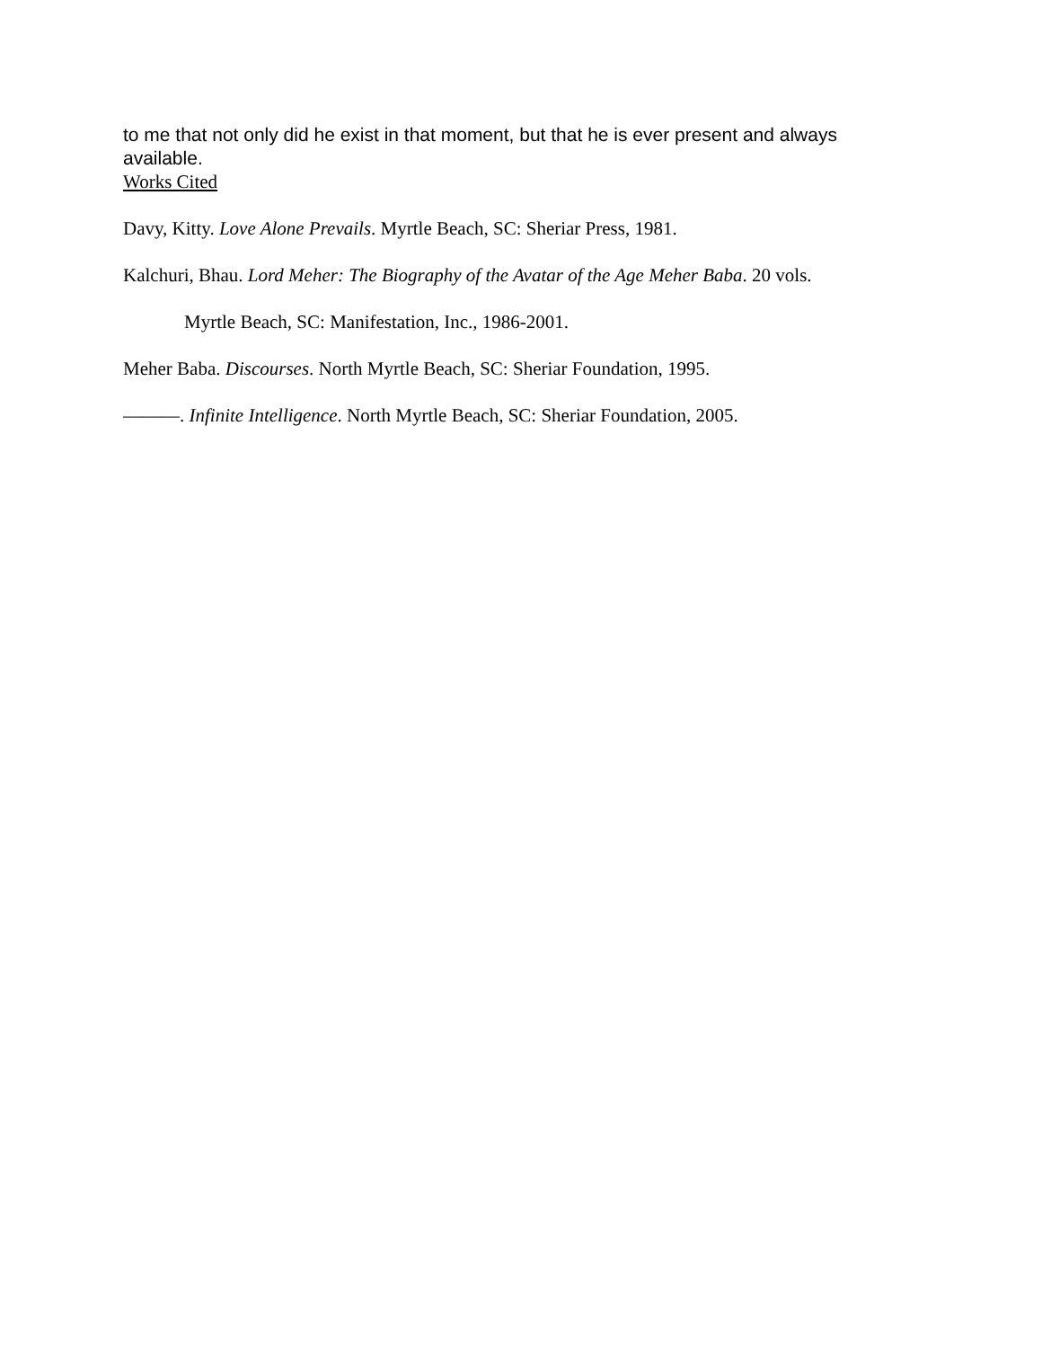to me that not only did he exist in that moment, but that he is ever present and always available.
Works Cited
Davy, Kitty. Love Alone Prevails. Myrtle Beach, SC: Sheriar Press, 1981.
Kalchuri, Bhau. Lord Meher: The Biography of the Avatar of the Age Meher Baba. 20 vols.
Myrtle Beach, SC: Manifestation, Inc., 1986-2001.
Meher Baba. Discourses. North Myrtle Beach, SC: Sheriar Foundation, 1995.
———. Infinite Intelligence. North Myrtle Beach, SC: Sheriar Foundation, 2005.